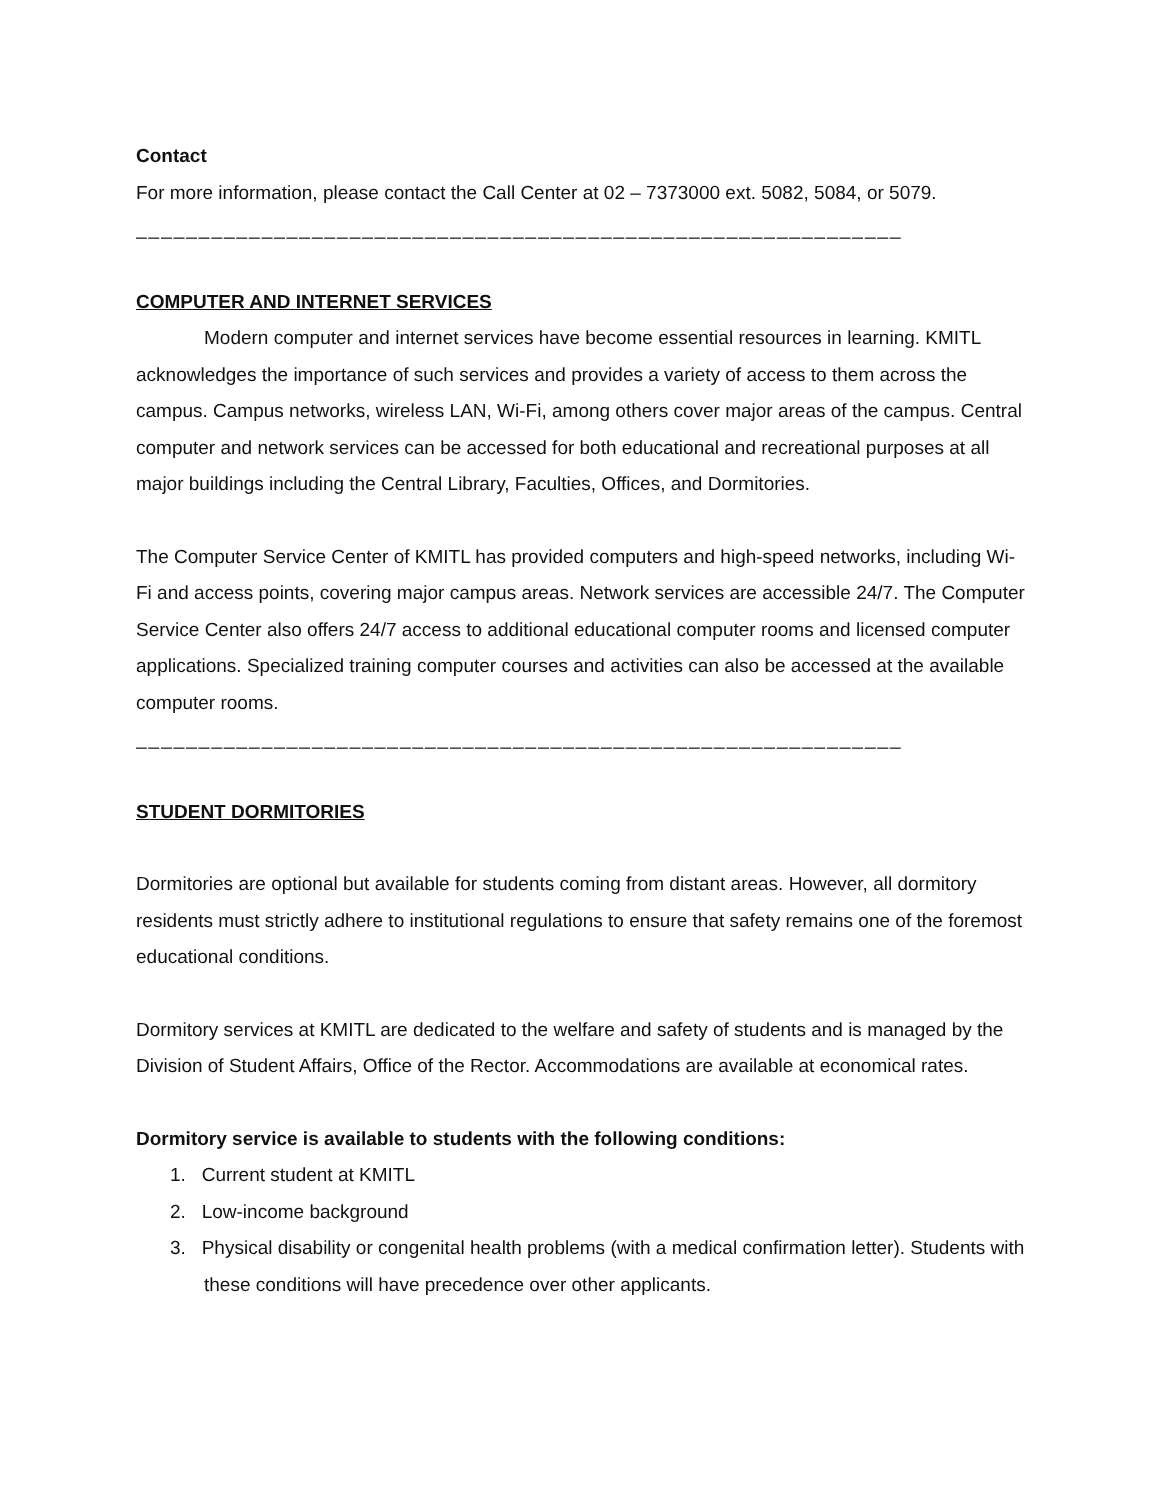Contact
For more information, please contact the Call Center at 02 – 7373000 ext. 5082, 5084, or 5079.
_____________________________________________________________
COMPUTER AND INTERNET SERVICES
Modern computer and internet services have become essential resources in learning. KMITL acknowledges the importance of such services and provides a variety of access to them across the campus. Campus networks, wireless LAN, Wi-Fi, among others cover major areas of the campus. Central computer and network services can be accessed for both educational and recreational purposes at all major buildings including the Central Library, Faculties, Offices, and Dormitories.
The Computer Service Center of KMITL has provided computers and high-speed networks, including Wi-Fi and access points, covering major campus areas. Network services are accessible 24/7. The Computer Service Center also offers 24/7 access to additional educational computer rooms and licensed computer applications. Specialized training computer courses and activities can also be accessed at the available computer rooms.
_____________________________________________________________
STUDENT DORMITORIES
Dormitories are optional but available for students coming from distant areas. However, all dormitory residents must strictly adhere to institutional regulations to ensure that safety remains one of the foremost educational conditions.
Dormitory services at KMITL are dedicated to the welfare and safety of students and is managed by the Division of Student Affairs, Office of the Rector. Accommodations are available at economical rates.
Dormitory service is available to students with the following conditions:
1. Current student at KMITL
2. Low-income background
3. Physical disability or congenital health problems (with a medical confirmation letter). Students with these conditions will have precedence over other applicants.